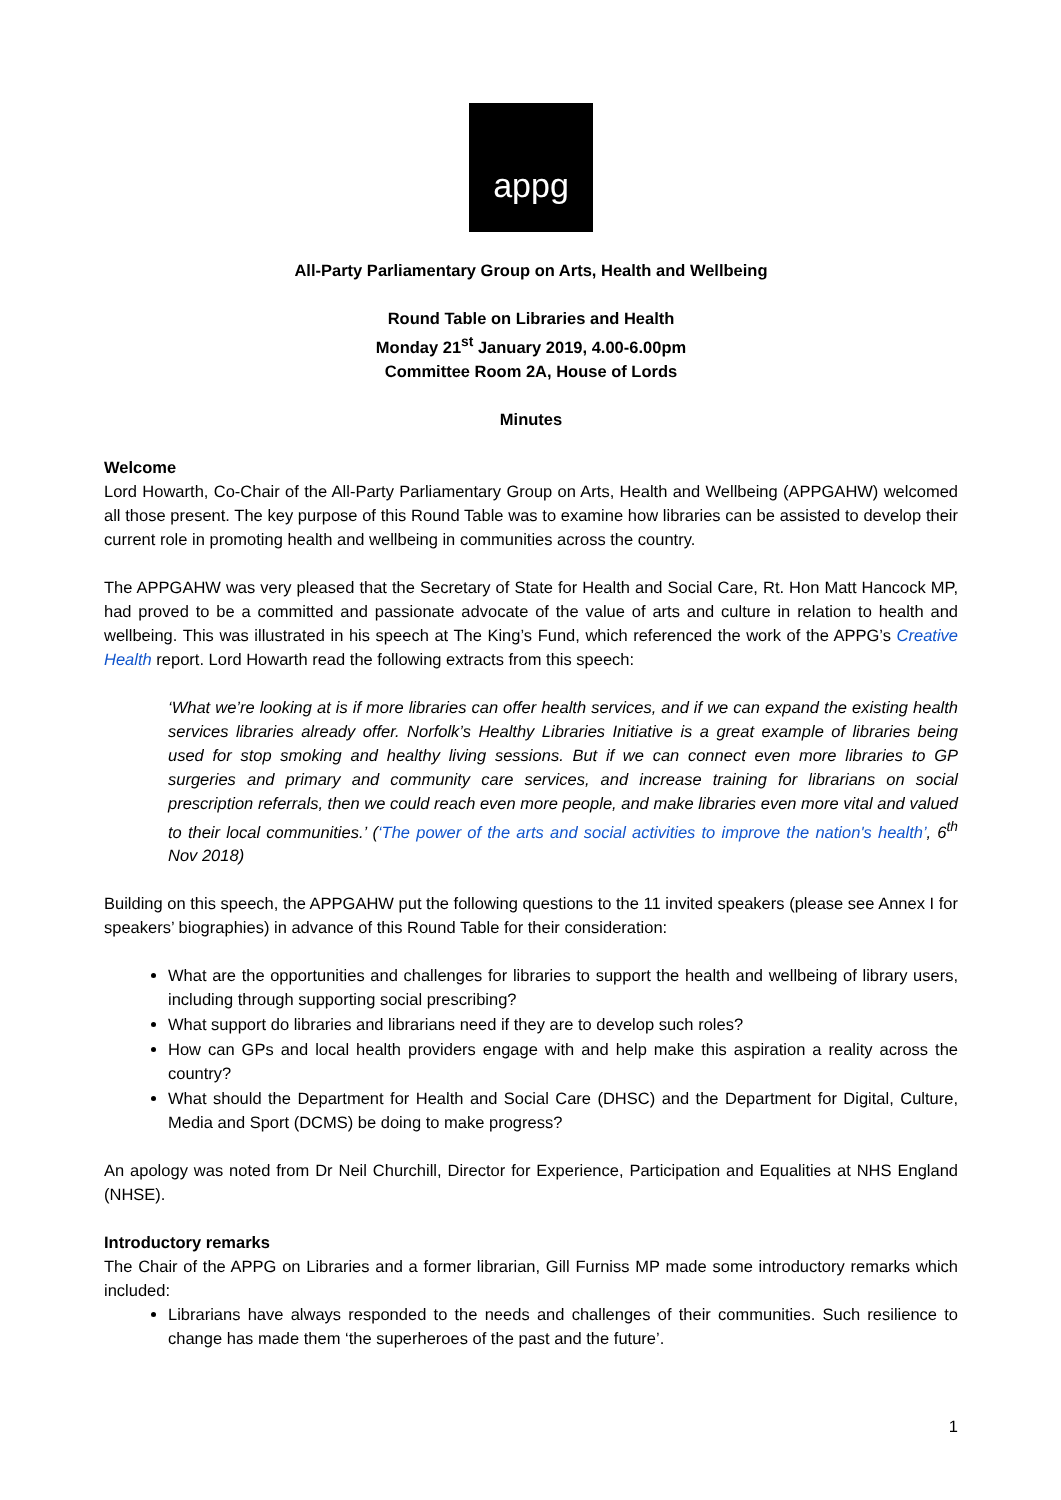appg
All-Party Parliamentary Group on Arts, Health and Wellbeing
Round Table on Libraries and Health
Monday 21<sup>st</sup> January 2019, 4.00-6.00pm
Committee Room 2A, House of Lords
Minutes
Welcome
Lord Howarth, Co-Chair of the All-Party Parliamentary Group on Arts, Health and Wellbeing (APPGAHW) welcomed all those present. The key purpose of this Round Table was to examine how libraries can be assisted to develop their current role in promoting health and wellbeing in communities across the country.
The APPGAHW was very pleased that the Secretary of State for Health and Social Care, Rt. Hon Matt Hancock MP, had proved to be a committed and passionate advocate of the value of arts and culture in relation to health and wellbeing. This was illustrated in his speech at The King’s Fund, which referenced the work of the APPG’s Creative Health report. Lord Howarth read the following extracts from this speech:
‘What we’re looking at is if more libraries can offer health services, and if we can expand the existing health services libraries already offer. Norfolk’s Healthy Libraries Initiative is a great example of libraries being used for stop smoking and healthy living sessions. But if we can connect even more libraries to GP surgeries and primary and community care services, and increase training for librarians on social prescription referrals, then we could reach even more people, and make libraries even more vital and valued to their local communities.’ (‘The power of the arts and social activities to improve the nation's health’, 6<sup>th</sup> Nov 2018)
Building on this speech, the APPGAHW put the following questions to the 11 invited speakers (please see Annex I for speakers’ biographies) in advance of this Round Table for their consideration:
What are the opportunities and challenges for libraries to support the health and wellbeing of library users, including through supporting social prescribing?
What support do libraries and librarians need if they are to develop such roles?
How can GPs and local health providers engage with and help make this aspiration a reality across the country?
What should the Department for Health and Social Care (DHSC) and the Department for Digital, Culture, Media and Sport (DCMS) be doing to make progress?
An apology was noted from Dr Neil Churchill, Director for Experience, Participation and Equalities at NHS England (NHSE).
Introductory remarks
The Chair of the APPG on Libraries and a former librarian, Gill Furniss MP made some introductory remarks which included:
Librarians have always responded to the needs and challenges of their communities. Such resilience to change has made them ‘the superheroes of the past and the future’.
1